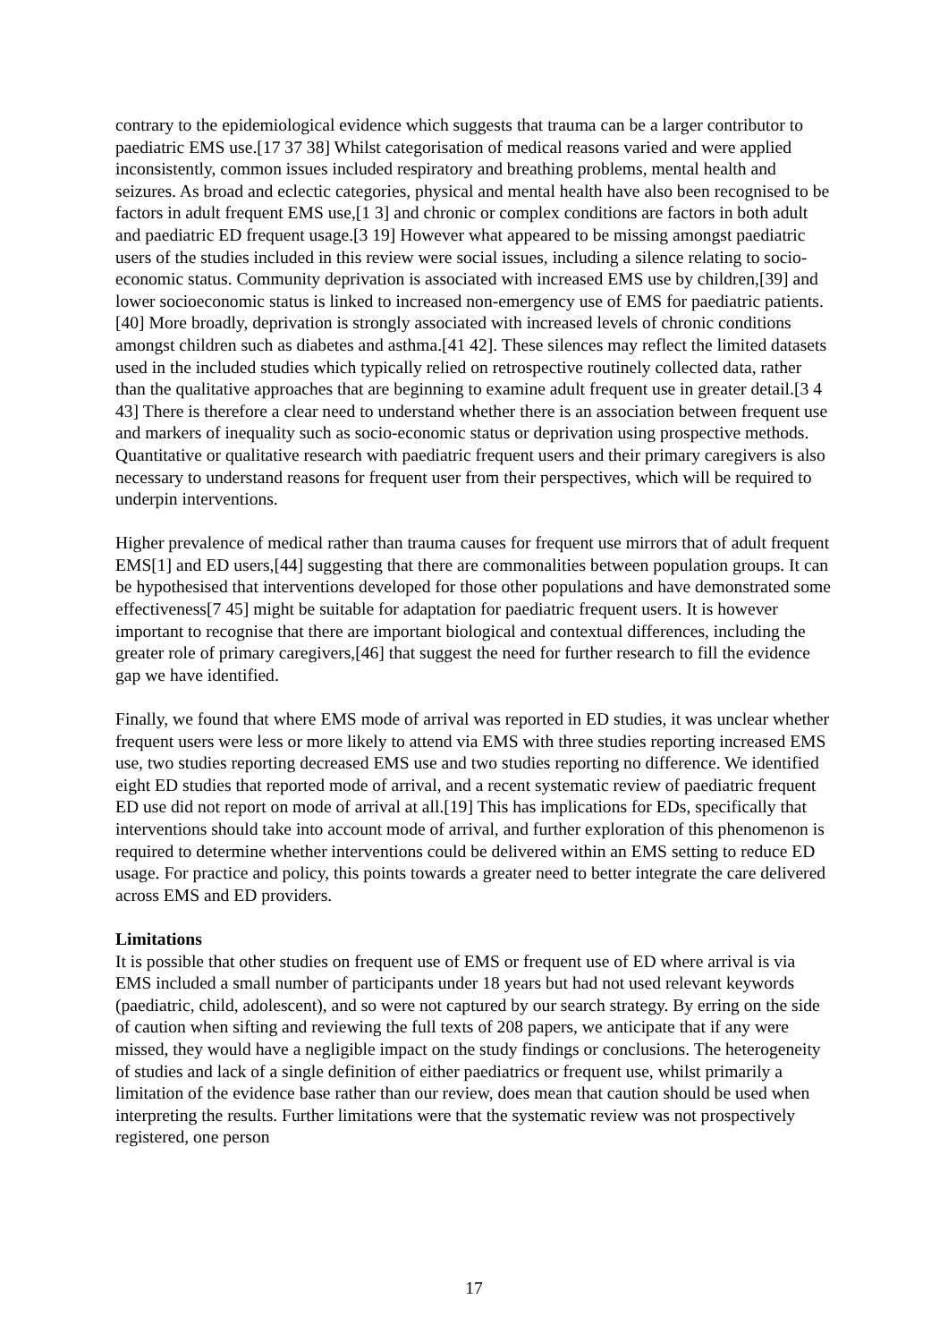contrary to the epidemiological evidence which suggests that trauma can be a larger contributor to paediatric EMS use.[17 37 38] Whilst categorisation of medical reasons varied and were applied inconsistently, common issues included respiratory and breathing problems, mental health and seizures. As broad and eclectic categories, physical and mental health have also been recognised to be factors in adult frequent EMS use,[1 3] and chronic or complex conditions are factors in both adult and paediatric ED frequent usage.[3 19] However what appeared to be missing amongst paediatric users of the studies included in this review were social issues, including a silence relating to socio-economic status. Community deprivation is associated with increased EMS use by children,[39] and lower socioeconomic status is linked to increased non-emergency use of EMS for paediatric patients.[40] More broadly, deprivation is strongly associated with increased levels of chronic conditions amongst children such as diabetes and asthma.[41 42]. These silences may reflect the limited datasets used in the included studies which typically relied on retrospective routinely collected data, rather than the qualitative approaches that are beginning to examine adult frequent use in greater detail.[3 4 43] There is therefore a clear need to understand whether there is an association between frequent use and markers of inequality such as socio-economic status or deprivation using prospective methods. Quantitative or qualitative research with paediatric frequent users and their primary caregivers is also necessary to understand reasons for frequent user from their perspectives, which will be required to underpin interventions.
Higher prevalence of medical rather than trauma causes for frequent use mirrors that of adult frequent EMS[1] and ED users,[44] suggesting that there are commonalities between population groups. It can be hypothesised that interventions developed for those other populations and have demonstrated some effectiveness[7 45] might be suitable for adaptation for paediatric frequent users. It is however important to recognise that there are important biological and contextual differences, including the greater role of primary caregivers,[46] that suggest the need for further research to fill the evidence gap we have identified.
Finally, we found that where EMS mode of arrival was reported in ED studies, it was unclear whether frequent users were less or more likely to attend via EMS with three studies reporting increased EMS use, two studies reporting decreased EMS use and two studies reporting no difference. We identified eight ED studies that reported mode of arrival, and a recent systematic review of paediatric frequent ED use did not report on mode of arrival at all.[19] This has implications for EDs, specifically that interventions should take into account mode of arrival, and further exploration of this phenomenon is required to determine whether interventions could be delivered within an EMS setting to reduce ED usage. For practice and policy, this points towards a greater need to better integrate the care delivered across EMS and ED providers.
Limitations
It is possible that other studies on frequent use of EMS or frequent use of ED where arrival is via EMS included a small number of participants under 18 years but had not used relevant keywords (paediatric, child, adolescent), and so were not captured by our search strategy. By erring on the side of caution when sifting and reviewing the full texts of 208 papers, we anticipate that if any were missed, they would have a negligible impact on the study findings or conclusions. The heterogeneity of studies and lack of a single definition of either paediatrics or frequent use, whilst primarily a limitation of the evidence base rather than our review, does mean that caution should be used when interpreting the results. Further limitations were that the systematic review was not prospectively registered, one person
17